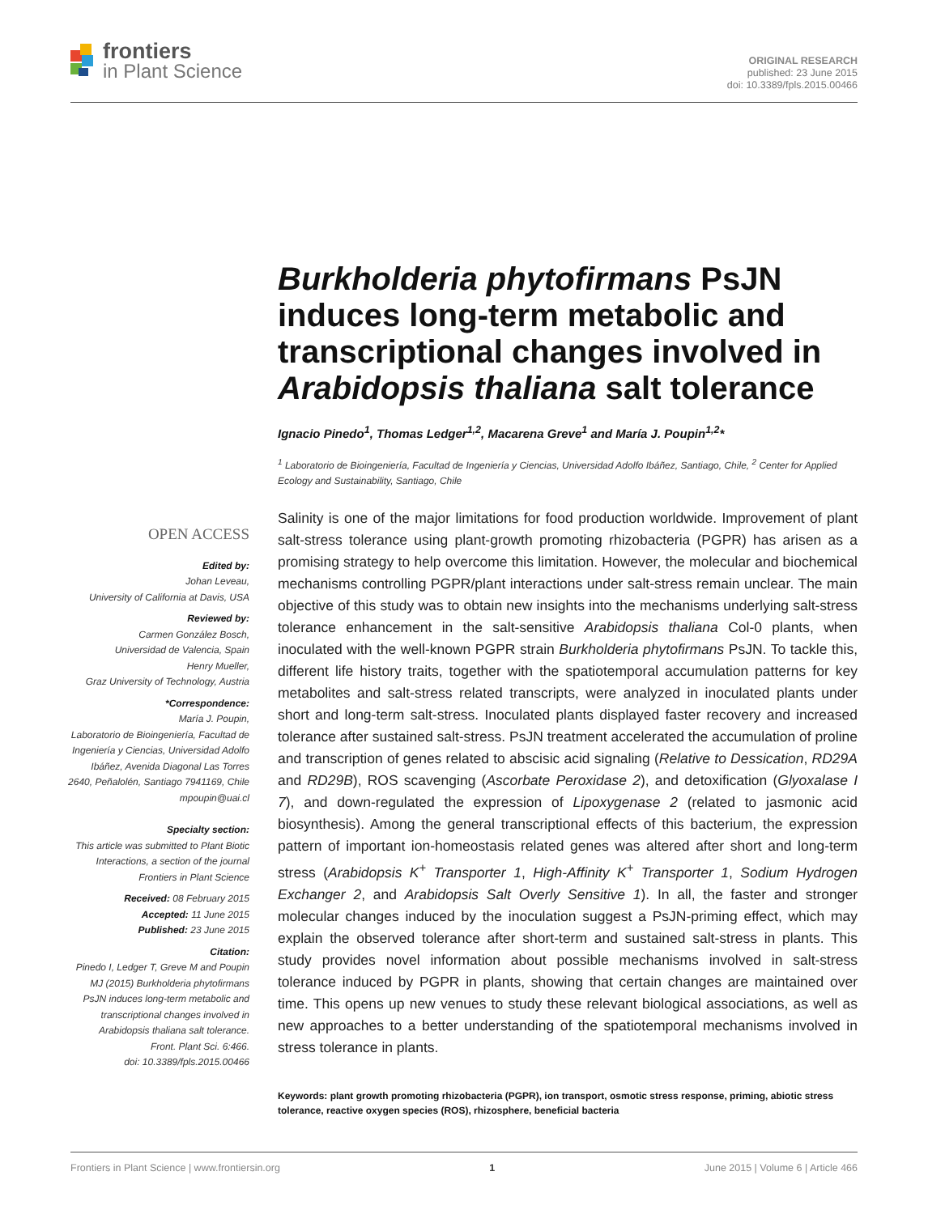frontiers
in Plant Science
ORIGINAL RESEARCH
published: 23 June 2015
doi: 10.3389/fpls.2015.00466
Burkholderia phytofirmans PsJN induces long-term metabolic and transcriptional changes involved in Arabidopsis thaliana salt tolerance
Ignacio Pinedo<sup>1</sup>, Thomas Ledger<sup>1,2</sup>, Macarena Greve<sup>1</sup> and María J. Poupin<sup>1,2</sup>*
<sup>1</sup> Laboratorio de Bioingeniería, Facultad de Ingeniería y Ciencias, Universidad Adolfo Ibáñez, Santiago, Chile, <sup>2</sup> Center for Applied Ecology and Sustainability, Santiago, Chile
OPEN ACCESS
Edited by:
Johan Leveau,
University of California at Davis, USA
Reviewed by:
Carmen González Bosch,
Universidad de Valencia, Spain
Henry Mueller,
Graz University of Technology, Austria
*Correspondence:
María J. Poupin,
Laboratorio de Bioingeniería, Facultad de Ingeniería y Ciencias, Universidad Adolfo Ibáñez, Avenida Diagonal Las Torres 2640, Peñalolén, Santiago 7941169, Chile
mpoupin@uai.cl
Specialty section:
This article was submitted to Plant Biotic Interactions, a section of the journal Frontiers in Plant Science
Received: 08 February 2015
Accepted: 11 June 2015
Published: 23 June 2015
Citation:
Pinedo I, Ledger T, Greve M and Poupin MJ (2015) Burkholderia phytofirmans PsJN induces long-term metabolic and transcriptional changes involved in Arabidopsis thaliana salt tolerance.
Front. Plant Sci. 6:466.
doi: 10.3389/fpls.2015.00466
Salinity is one of the major limitations for food production worldwide. Improvement of plant salt-stress tolerance using plant-growth promoting rhizobacteria (PGPR) has arisen as a promising strategy to help overcome this limitation. However, the molecular and biochemical mechanisms controlling PGPR/plant interactions under salt-stress remain unclear. The main objective of this study was to obtain new insights into the mechanisms underlying salt-stress tolerance enhancement in the salt-sensitive Arabidopsis thaliana Col-0 plants, when inoculated with the well-known PGPR strain Burkholderia phytofirmans PsJN. To tackle this, different life history traits, together with the spatiotemporal accumulation patterns for key metabolites and salt-stress related transcripts, were analyzed in inoculated plants under short and long-term salt-stress. Inoculated plants displayed faster recovery and increased tolerance after sustained salt-stress. PsJN treatment accelerated the accumulation of proline and transcription of genes related to abscisic acid signaling (Relative to Dessication, RD29A and RD29B), ROS scavenging (Ascorbate Peroxidase 2), and detoxification (Glyoxalase I 7), and down-regulated the expression of Lipoxygenase 2 (related to jasmonic acid biosynthesis). Among the general transcriptional effects of this bacterium, the expression pattern of important ion-homeostasis related genes was altered after short and long-term stress (Arabidopsis K<sup>+</sup> Transporter 1, High-Affinity K<sup>+</sup> Transporter 1, Sodium Hydrogen Exchanger 2, and Arabidopsis Salt Overly Sensitive 1). In all, the faster and stronger molecular changes induced by the inoculation suggest a PsJN-priming effect, which may explain the observed tolerance after short-term and sustained salt-stress in plants. This study provides novel information about possible mechanisms involved in salt-stress tolerance induced by PGPR in plants, showing that certain changes are maintained over time. This opens up new venues to study these relevant biological associations, as well as new approaches to a better understanding of the spatiotemporal mechanisms involved in stress tolerance in plants.
Keywords: plant growth promoting rhizobacteria (PGPR), ion transport, osmotic stress response, priming, abiotic stress tolerance, reactive oxygen species (ROS), rhizosphere, beneficial bacteria
Frontiers in Plant Science | www.frontiersin.org 1 June 2015 | Volume 6 | Article 466